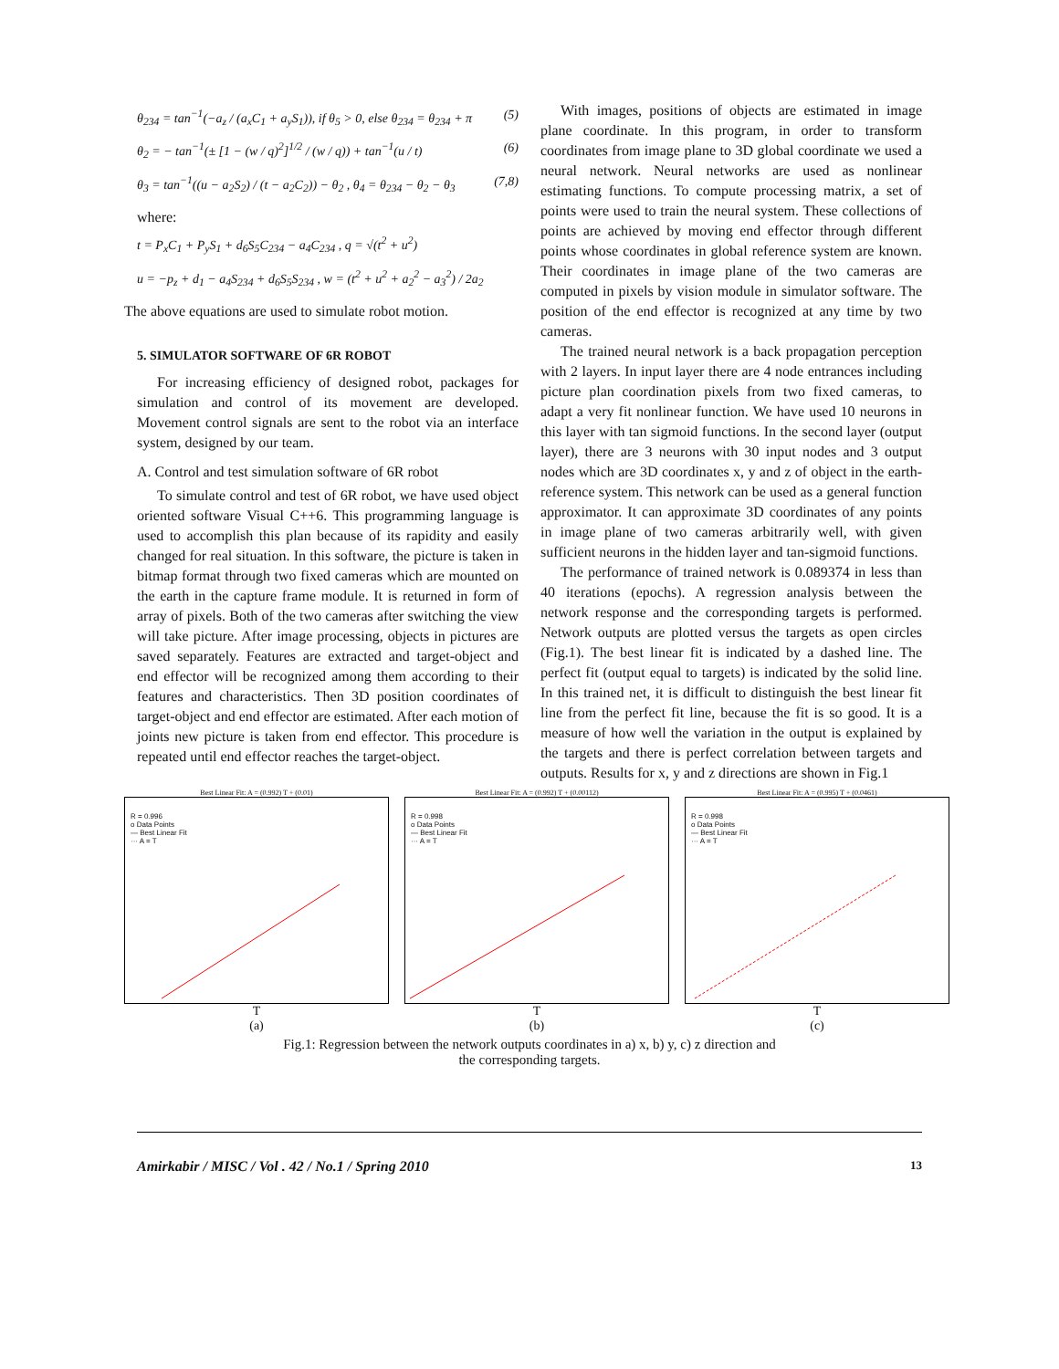θ<sub>234</sub> = tan<sup>−1</sup>(−a<sub>z</sub> / (a<sub>x</sub>C<sub>1</sub> + a<sub>y</sub>S<sub>1</sub>)), if θ<sub>5</sub> > 0, else θ<sub>234</sub> = θ<sub>234</sub> + π (5)
θ<sub>2</sub> = − tan<sup>−1</sup>(± [1 − (w / q)<sup>2</sup>]<sup>1/2</sup> / (w / q)) + tan<sup>−1</sup>(u / t) (6)
θ<sub>3</sub> = tan<sup>−1</sup>((u − a<sub>2</sub>S<sub>2</sub>) / (t − a<sub>2</sub>C<sub>2</sub>)) − θ<sub>2</sub> , θ<sub>4</sub> = θ<sub>234</sub> − θ<sub>2</sub> − θ<sub>3</sub> (7,8)
where:
t = P<sub>x</sub>C<sub>1</sub> + P<sub>y</sub>S<sub>1</sub> + d<sub>6</sub>S<sub>5</sub>C<sub>234</sub> − a<sub>4</sub>C<sub>234</sub> , q = √(t<sup>2</sup> + u<sup>2</sup>)
u = −p<sub>z</sub> + d<sub>1</sub> − a<sub>4</sub>S<sub>234</sub> + d<sub>6</sub>S<sub>5</sub>S<sub>234</sub> , w = (t<sup>2</sup> + u<sup>2</sup> + a<sub>2</sub><sup>2</sup> − a<sub>3</sub><sup>2</sup>) / 2a<sub>2</sub>
The above equations are used to simulate robot motion.
5. SIMULATOR SOFTWARE OF 6R ROBOT
For increasing efficiency of designed robot, packages for simulation and control of its movement are developed. Movement control signals are sent to the robot via an interface system, designed by our team.
A. Control and test simulation software of 6R robot
To simulate control and test of 6R robot, we have used object oriented software Visual C++6. This programming language is used to accomplish this plan because of its rapidity and easily changed for real situation. In this software, the picture is taken in bitmap format through two fixed cameras which are mounted on the earth in the capture frame module. It is returned in form of array of pixels. Both of the two cameras after switching the view will take picture. After image processing, objects in pictures are saved separately. Features are extracted and target-object and end effector will be recognized among them according to their features and characteristics. Then 3D position coordinates of target-object and end effector are estimated. After each motion of joints new picture is taken from end effector. This procedure is repeated until end effector reaches the target-object.
With images, positions of objects are estimated in image plane coordinate. In this program, in order to transform coordinates from image plane to 3D global coordinate we used a neural network. Neural networks are used as nonlinear estimating functions. To compute processing matrix, a set of points were used to train the neural system. These collections of points are achieved by moving end effector through different points whose coordinates in global reference system are known. Their coordinates in image plane of the two cameras are computed in pixels by vision module in simulator software. The position of the end effector is recognized at any time by two cameras.
The trained neural network is a back propagation perception with 2 layers. In input layer there are 4 node entrances including picture plan coordination pixels from two fixed cameras, to adapt a very fit nonlinear function. We have used 10 neurons in this layer with tan sigmoid functions. In the second layer (output layer), there are 3 neurons with 30 input nodes and 3 output nodes which are 3D coordinates x, y and z of object in the earth-reference system. This network can be used as a general function approximator. It can approximate 3D coordinates of any points in image plane of two cameras arbitrarily well, with given sufficient neurons in the hidden layer and tan-sigmoid functions.
The performance of trained network is 0.089374 in less than 40 iterations (epochs). A regression analysis between the network response and the corresponding targets is performed. Network outputs are plotted versus the targets as open circles (Fig.1). The best linear fit is indicated by a dashed line. The perfect fit (output equal to targets) is indicated by the solid line. In this trained net, it is difficult to distinguish the best linear fit line from the perfect fit line, because the fit is so good. It is a measure of how well the variation in the output is explained by the targets and there is perfect correlation between targets and outputs. Results for x, y and z directions are shown in Fig.1
Best Linear Fit: A = (0.992) T + (0.01)
R = 0.996
o Data Points
— Best Linear Fit
··· A = T
T
(a)
Best Linear Fit: A = (0.992) T + (0.00112)
R = 0.998
o Data Points
— Best Linear Fit
··· A = T
T
(b)
Best Linear Fit: A = (0.995) T + (0.0461)
R = 0.998
o Data Points
— Best Linear Fit
··· A = T
T
(c)
Fig.1: Regression between the network outputs coordinates in a) x, b) y, c) z direction and
the corresponding targets.
Amirkabir / MISC / Vol . 42 / No.1 / Spring 2010 13